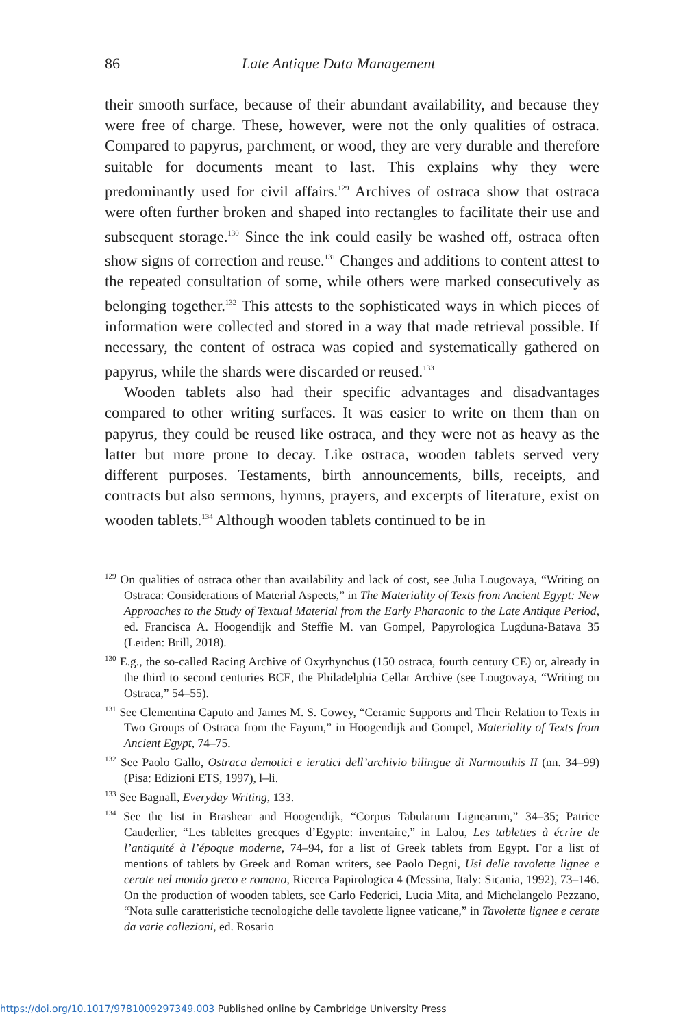86 Late Antique Data Management
their smooth surface, because of their abundant availability, and because they were free of charge. These, however, were not the only qualities of ostraca. Compared to papyrus, parchment, or wood, they are very durable and therefore suitable for documents meant to last. This explains why they were predominantly used for civil affairs.<sup>129</sup> Archives of ostraca show that ostraca were often further broken and shaped into rectangles to facilitate their use and subsequent storage.<sup>130</sup> Since the ink could easily be washed off, ostraca often show signs of correction and reuse.<sup>131</sup> Changes and additions to content attest to the repeated consultation of some, while others were marked consecutively as belonging together.<sup>132</sup> This attests to the sophisticated ways in which pieces of information were collected and stored in a way that made retrieval possible. If necessary, the content of ostraca was copied and systematically gathered on papyrus, while the shards were discarded or reused.<sup>133</sup>
Wooden tablets also had their specific advantages and disadvantages compared to other writing surfaces. It was easier to write on them than on papyrus, they could be reused like ostraca, and they were not as heavy as the latter but more prone to decay. Like ostraca, wooden tablets served very different purposes. Testaments, birth announcements, bills, receipts, and contracts but also sermons, hymns, prayers, and excerpts of literature, exist on wooden tablets.<sup>134</sup> Although wooden tablets continued to be in
<sup>129</sup> On qualities of ostraca other than availability and lack of cost, see Julia Lougovaya, “Writing on Ostraca: Considerations of Material Aspects,” in The Materiality of Texts from Ancient Egypt: New Approaches to the Study of Textual Material from the Early Pharaonic to the Late Antique Period, ed. Francisca A. Hoogendijk and Steffie M. van Gompel, Papyrologica Lugduna-Batava 35 (Leiden: Brill, 2018).
<sup>130</sup> E.g., the so-called Racing Archive of Oxyrhynchus (150 ostraca, fourth century CE) or, already in the third to second centuries BCE, the Philadelphia Cellar Archive (see Lougovaya, “Writing on Ostraca,” 54–55).
<sup>131</sup> See Clementina Caputo and James M. S. Cowey, “Ceramic Supports and Their Relation to Texts in Two Groups of Ostraca from the Fayum,” in Hoogendijk and Gompel, Materiality of Texts from Ancient Egypt, 74–75.
<sup>132</sup> See Paolo Gallo, Ostraca demotici e ieratici dell’archivio bilingue di Narmouthis II (nn. 34–99) (Pisa: Edizioni ETS, 1997), l–li.
<sup>133</sup> See Bagnall, Everyday Writing, 133.
<sup>134</sup> See the list in Brashear and Hoogendijk, “Corpus Tabularum Lignearum,” 34–35; Patrice Cauderlier, “Les tablettes grecques d’Egypte: inventaire,” in Lalou, Les tablettes à écrire de l’antiquité à l’époque moderne, 74–94, for a list of Greek tablets from Egypt. For a list of mentions of tablets by Greek and Roman writers, see Paolo Degni, Usi delle tavolette lignee e cerate nel mondo greco e romano, Ricerca Papirologica 4 (Messina, Italy: Sicania, 1992), 73–146. On the production of wooden tablets, see Carlo Federici, Lucia Mita, and Michelangelo Pezzano, “Nota sulle caratteristiche tecnologiche delle tavolette lignee vaticane,” in Tavolette lignee e cerate da varie collezioni, ed. Rosario
https://doi.org/10.1017/9781009297349.003 Published online by Cambridge University Press